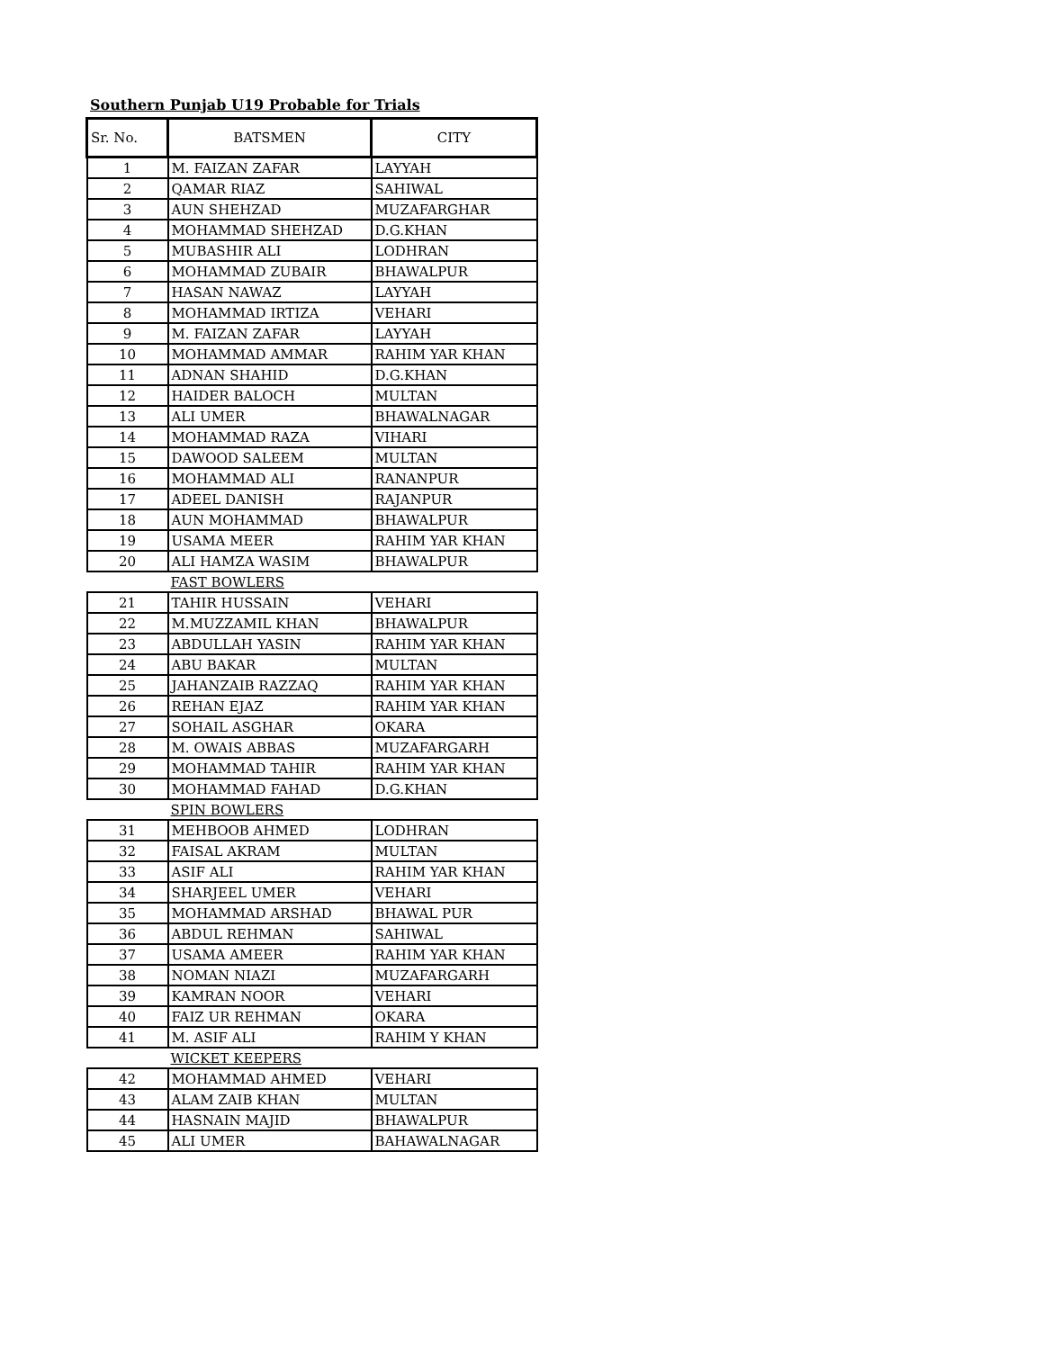Southern Punjab U19 Probable for Trials
| Sr. No. | BATSMEN | CITY |
| --- | --- | --- |
| 1 | M. FAIZAN ZAFAR | LAYYAH |
| 2 | QAMAR RIAZ | SAHIWAL |
| 3 | AUN SHEHZAD | MUZAFARGHAR |
| 4 | MOHAMMAD SHEHZAD | D.G.KHAN |
| 5 | MUBASHIR ALI | LODHRAN |
| 6 | MOHAMMAD ZUBAIR | BHAWALPUR |
| 7 | HASAN NAWAZ | LAYYAH |
| 8 | MOHAMMAD IRTIZA | VEHARI |
| 9 | M. FAIZAN ZAFAR | LAYYAH |
| 10 | MOHAMMAD AMMAR | RAHIM YAR KHAN |
| 11 | ADNAN SHAHID | D.G.KHAN |
| 12 | HAIDER BALOCH | MULTAN |
| 13 | ALI UMER | BHAWALNAGAR |
| 14 | MOHAMMAD RAZA | VIHARI |
| 15 | DAWOOD SALEEM | MULTAN |
| 16 | MOHAMMAD ALI | RANANPUR |
| 17 | ADEEL DANISH | RAJANPUR |
| 18 | AUN MOHAMMAD | BHAWALPUR |
| 19 | USAMA MEER | RAHIM YAR KHAN |
| 20 | ALI HAMZA WASIM | BHAWALPUR |
| | FAST BOWLERS | |
| 21 | TAHIR HUSSAIN | VEHARI |
| 22 | M.MUZZAMIL KHAN | BHAWALPUR |
| 23 | ABDULLAH YASIN | RAHIM YAR KHAN |
| 24 | ABU BAKAR | MULTAN |
| 25 | JAHANZAIB RAZZAQ | RAHIM YAR KHAN |
| 26 | REHAN EJAZ | RAHIM YAR KHAN |
| 27 | SOHAIL ASGHAR | OKARA |
| 28 | M. OWAIS ABBAS | MUZAFARGARH |
| 29 | MOHAMMAD TAHIR | RAHIM YAR KHAN |
| 30 | MOHAMMAD FAHAD | D.G.KHAN |
| | SPIN BOWLERS | |
| 31 | MEHBOOB AHMED | LODHRAN |
| 32 | FAISAL AKRAM | MULTAN |
| 33 | ASIF ALI | RAHIM YAR KHAN |
| 34 | SHARJEEL UMER | VEHARI |
| 35 | MOHAMMAD ARSHAD | BHAWAL PUR |
| 36 | ABDUL REHMAN | SAHIWAL |
| 37 | USAMA AMEER | RAHIM YAR KHAN |
| 38 | NOMAN NIAZI | MUZAFARGARH |
| 39 | KAMRAN NOOR | VEHARI |
| 40 | FAIZ UR REHMAN | OKARA |
| 41 | M. ASIF ALI | RAHIM Y KHAN |
| | WICKET KEEPERS | |
| 42 | MOHAMMAD AHMED | VEHARI |
| 43 | ALAM ZAIB KHAN | MULTAN |
| 44 | HASNAIN MAJID | BHAWALPUR |
| 45 | ALI UMER | BAHAWALNAGAR |